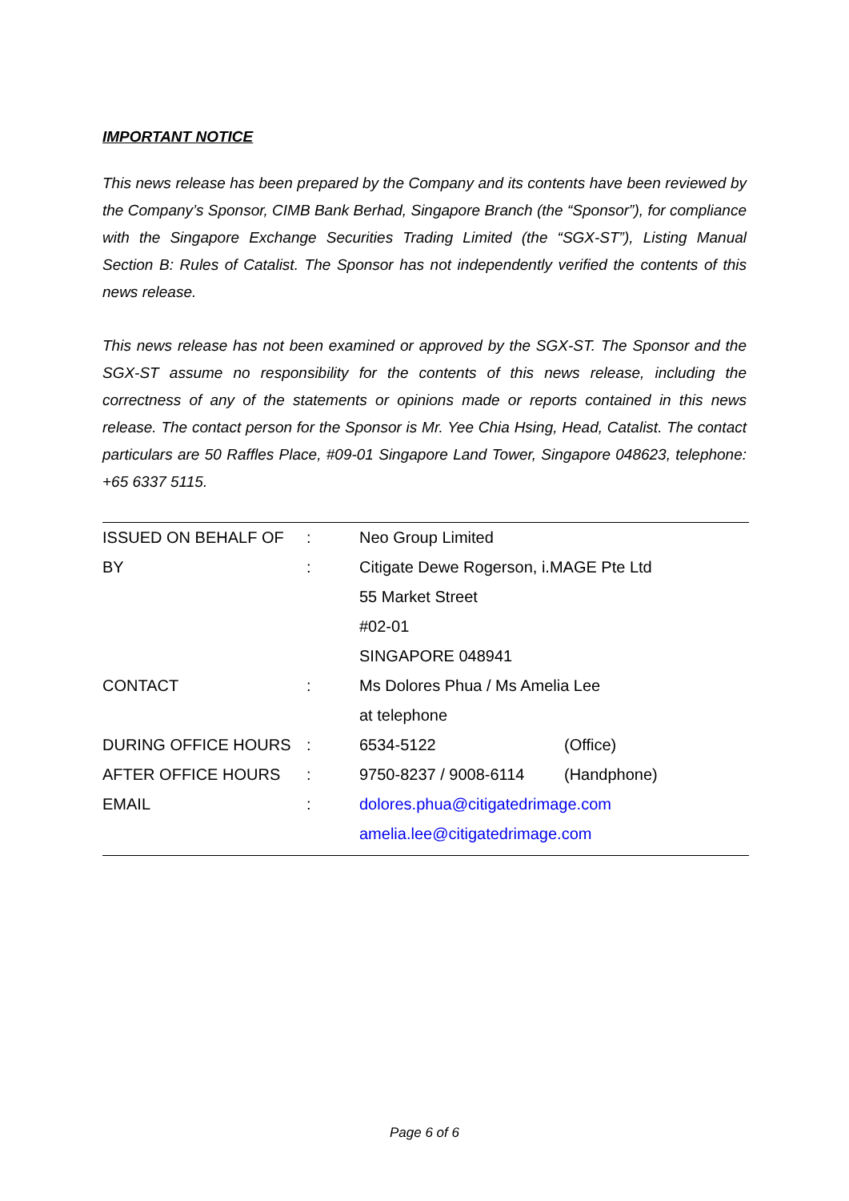IMPORTANT NOTICE
This news release has been prepared by the Company and its contents have been reviewed by the Company’s Sponsor, CIMB Bank Berhad, Singapore Branch (the “Sponsor”), for compliance with the Singapore Exchange Securities Trading Limited (the “SGX-ST”), Listing Manual Section B: Rules of Catalist. The Sponsor has not independently verified the contents of this news release.
This news release has not been examined or approved by the SGX-ST. The Sponsor and the SGX-ST assume no responsibility for the contents of this news release, including the correctness of any of the statements or opinions made or reports contained in this news release. The contact person for the Sponsor is Mr. Yee Chia Hsing, Head, Catalist. The contact particulars are 50 Raffles Place, #09-01 Singapore Land Tower, Singapore 048623, telephone: +65 6337 5115.
| ISSUED ON BEHALF OF | : | Neo Group Limited | |
| BY | : | Citigate Dewe Rogerson, i.MAGE Pte Ltd | |
| | | 55 Market Street | |
| | | #02-01 | |
| | | SINGAPORE 048941 | |
| CONTACT | : | Ms Dolores Phua / Ms Amelia Lee | |
| | | at telephone | |
| DURING OFFICE HOURS | : | 6534-5122 | (Office) |
| AFTER OFFICE HOURS | : | 9750-8237 / 9008-6114 | (Handphone) |
| EMAIL | : | dolores.phua@citigatedrimage.com | |
| | | amelia.lee@citigatedrimage.com | |
Page 6 of 6